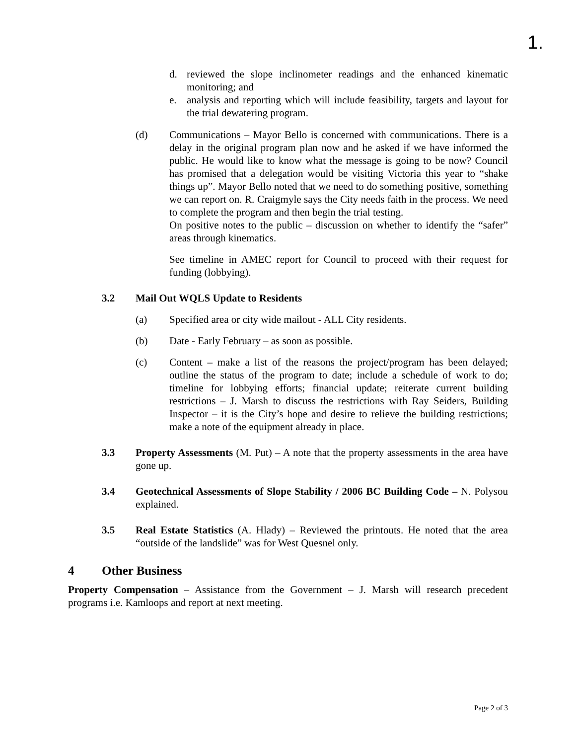1.
d. reviewed the slope inclinometer readings and the enhanced kinematic monitoring; and
e. analysis and reporting which will include feasibility, targets and layout for the trial dewatering program.
(d) Communications – Mayor Bello is concerned with communications. There is a delay in the original program plan now and he asked if we have informed the public. He would like to know what the message is going to be now? Council has promised that a delegation would be visiting Victoria this year to “shake things up”. Mayor Bello noted that we need to do something positive, something we can report on. R. Craigmyle says the City needs faith in the process. We need to complete the program and then begin the trial testing.
On positive notes to the public – discussion on whether to identify the “safer” areas through kinematics.
See timeline in AMEC report for Council to proceed with their request for funding (lobbying).
3.2 Mail Out WQLS Update to Residents
(a) Specified area or city wide mailout - ALL City residents.
(b) Date - Early February – as soon as possible.
(c) Content – make a list of the reasons the project/program has been delayed; outline the status of the program to date; include a schedule of work to do; timeline for lobbying efforts; financial update; reiterate current building restrictions – J. Marsh to discuss the restrictions with Ray Seiders, Building Inspector – it is the City’s hope and desire to relieve the building restrictions; make a note of the equipment already in place.
3.3 Property Assessments (M. Put) – A note that the property assessments in the area have gone up.
3.4 Geotechnical Assessments of Slope Stability / 2006 BC Building Code – N. Polysou explained.
3.5 Real Estate Statistics (A. Hlady) – Reviewed the printouts. He noted that the area “outside of the landslide” was for West Quesnel only.
4 Other Business
Property Compensation – Assistance from the Government – J. Marsh will research precedent programs i.e. Kamloops and report at next meeting.
Page 2 of 3